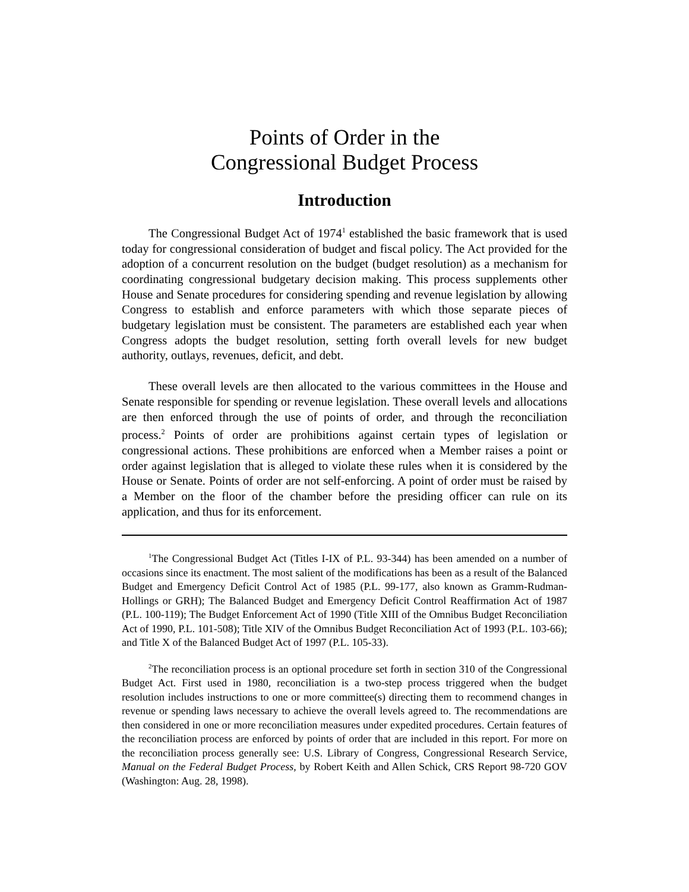Points of Order in the
Congressional Budget Process
Introduction
The Congressional Budget Act of 1974<sup>1</sup> established the basic framework that is used today for congressional consideration of budget and fiscal policy. The Act provided for the adoption of a concurrent resolution on the budget (budget resolution) as a mechanism for coordinating congressional budgetary decision making. This process supplements other House and Senate procedures for considering spending and revenue legislation by allowing Congress to establish and enforce parameters with which those separate pieces of budgetary legislation must be consistent. The parameters are established each year when Congress adopts the budget resolution, setting forth overall levels for new budget authority, outlays, revenues, deficit, and debt.
These overall levels are then allocated to the various committees in the House and Senate responsible for spending or revenue legislation. These overall levels and allocations are then enforced through the use of points of order, and through the reconciliation process.<sup>2</sup> Points of order are prohibitions against certain types of legislation or congressional actions. These prohibitions are enforced when a Member raises a point or order against legislation that is alleged to violate these rules when it is considered by the House or Senate. Points of order are not self-enforcing. A point of order must be raised by a Member on the floor of the chamber before the presiding officer can rule on its application, and thus for its enforcement.
<sup>1</sup> The Congressional Budget Act (Titles I-IX of P.L. 93-344) has been amended on a number of occasions since its enactment. The most salient of the modifications has been as a result of the Balanced Budget and Emergency Deficit Control Act of 1985 (P.L. 99-177, also known as Gramm-Rudman-Hollings or GRH); The Balanced Budget and Emergency Deficit Control Reaffirmation Act of 1987 (P.L. 100-119); The Budget Enforcement Act of 1990 (Title XIII of the Omnibus Budget Reconciliation Act of 1990, P.L. 101-508); Title XIV of the Omnibus Budget Reconciliation Act of 1993 (P.L. 103-66); and Title X of the Balanced Budget Act of 1997 (P.L. 105-33).
<sup>2</sup> The reconciliation process is an optional procedure set forth in section 310 of the Congressional Budget Act. First used in 1980, reconciliation is a two-step process triggered when the budget resolution includes instructions to one or more committee(s) directing them to recommend changes in revenue or spending laws necessary to achieve the overall levels agreed to. The recommendations are then considered in one or more reconciliation measures under expedited procedures. Certain features of the reconciliation process are enforced by points of order that are included in this report. For more on the reconciliation process generally see: U.S. Library of Congress, Congressional Research Service, Manual on the Federal Budget Process, by Robert Keith and Allen Schick, CRS Report 98-720 GOV (Washington: Aug. 28, 1998).